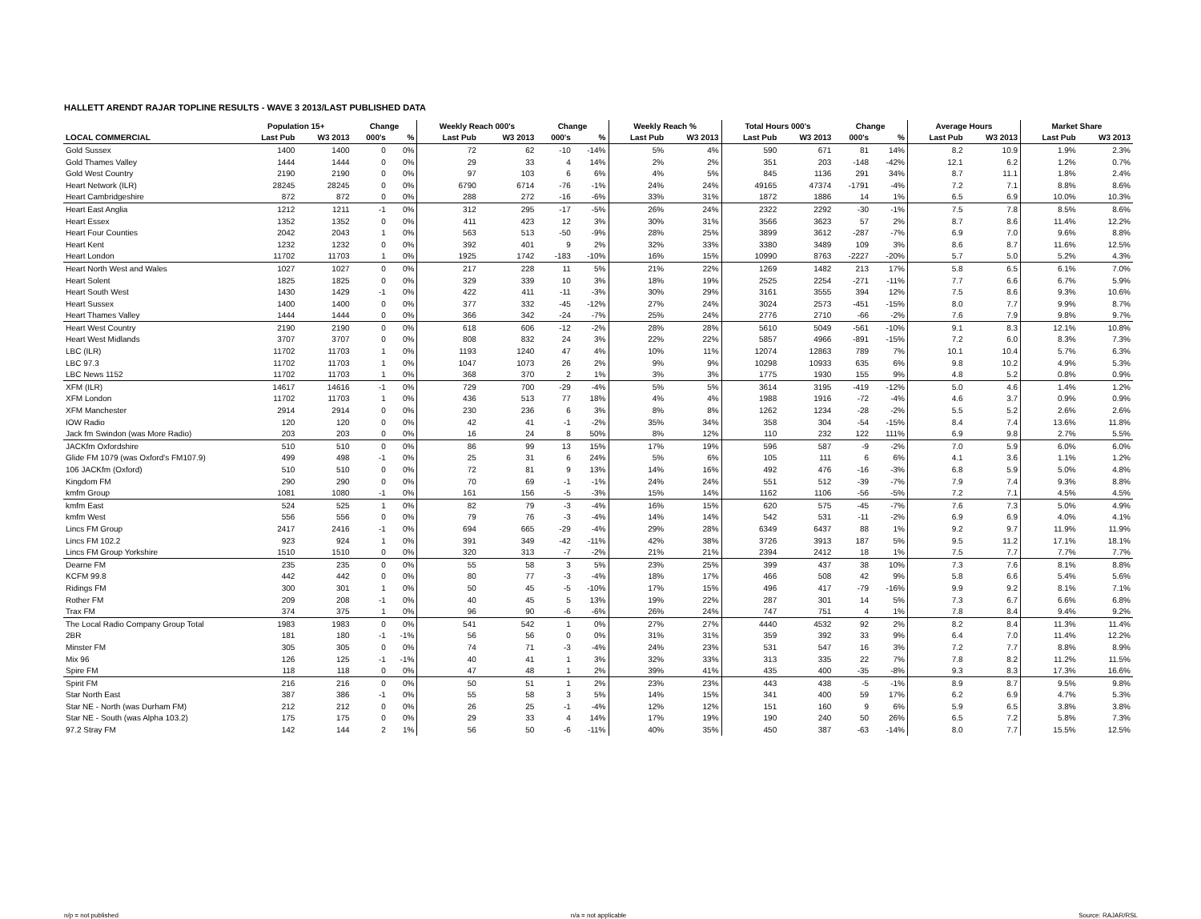HALLETT ARENDT RAJAR TOPLINE RESULTS - WAVE 3 2013/LAST PUBLISHED DATA
| | Population 15+ | | Change | | Weekly Reach 000's | | Change | | Weekly Reach % | | Total Hours 000's | | Change | | Average Hours | | Market Share | |
| --- | --- | --- | --- | --- | --- | --- | --- | --- | --- | --- | --- | --- | --- | --- | --- | --- | --- | --- |
| LOCAL COMMERCIAL | Last Pub | W3 2013 | 000's | % | Last Pub | W3 2013 | 000's | % | Last Pub | W3 2013 | Last Pub | W3 2013 | 000's | % | Last Pub | W3 2013 | Last Pub | W3 2013 |
| Gold Sussex | 1400 | 1400 | 0 | 0% | 72 | 62 | -10 | -14% | 5% | 4% | 590 | 671 | 81 | 14% | 8.2 | 10.9 | 1.9% | 2.3% |
| Gold Thames Valley | 1444 | 1444 | 0 | 0% | 29 | 33 | 4 | 14% | 2% | 2% | 351 | 203 | -148 | -42% | 12.1 | 6.2 | 1.2% | 0.7% |
| Gold West Country | 2190 | 2190 | 0 | 0% | 97 | 103 | 6 | 6% | 4% | 5% | 845 | 1136 | 291 | 34% | 8.7 | 11.1 | 1.8% | 2.4% |
| Heart Network (ILR) | 28245 | 28245 | 0 | 0% | 6790 | 6714 | -76 | -1% | 24% | 24% | 49165 | 47374 | -1791 | -4% | 7.2 | 7.1 | 8.8% | 8.6% |
| Heart Cambridgeshire | 872 | 872 | 0 | 0% | 288 | 272 | -16 | -6% | 33% | 31% | 1872 | 1886 | 14 | 1% | 6.5 | 6.9 | 10.0% | 10.3% |
| Heart East Anglia | 1212 | 1211 | -1 | 0% | 312 | 295 | -17 | -5% | 26% | 24% | 2322 | 2292 | -30 | -1% | 7.5 | 7.8 | 8.5% | 8.6% |
| Heart Essex | 1352 | 1352 | 0 | 0% | 411 | 423 | 12 | 3% | 30% | 31% | 3566 | 3623 | 57 | 2% | 8.7 | 8.6 | 11.4% | 12.2% |
| Heart Four Counties | 2042 | 2043 | 1 | 0% | 563 | 513 | -50 | -9% | 28% | 25% | 3899 | 3612 | -287 | -7% | 6.9 | 7.0 | 9.6% | 8.8% |
| Heart Kent | 1232 | 1232 | 0 | 0% | 392 | 401 | 9 | 2% | 32% | 33% | 3380 | 3489 | 109 | 3% | 8.6 | 8.7 | 11.6% | 12.5% |
| Heart London | 11702 | 11703 | 1 | 0% | 1925 | 1742 | -183 | -10% | 16% | 15% | 10990 | 8763 | -2227 | -20% | 5.7 | 5.0 | 5.2% | 4.3% |
| Heart North West and Wales | 1027 | 1027 | 0 | 0% | 217 | 228 | 11 | 5% | 21% | 22% | 1269 | 1482 | 213 | 17% | 5.8 | 6.5 | 6.1% | 7.0% |
| Heart Solent | 1825 | 1825 | 0 | 0% | 329 | 339 | 10 | 3% | 18% | 19% | 2525 | 2254 | -271 | -11% | 7.7 | 6.6 | 6.7% | 5.9% |
| Heart South West | 1430 | 1429 | -1 | 0% | 422 | 411 | -11 | -3% | 30% | 29% | 3161 | 3555 | 394 | 12% | 7.5 | 8.6 | 9.3% | 10.6% |
| Heart Sussex | 1400 | 1400 | 0 | 0% | 377 | 332 | -45 | -12% | 27% | 24% | 3024 | 2573 | -451 | -15% | 8.0 | 7.7 | 9.9% | 8.7% |
| Heart Thames Valley | 1444 | 1444 | 0 | 0% | 366 | 342 | -24 | -7% | 25% | 24% | 2776 | 2710 | -66 | -2% | 7.6 | 7.9 | 9.8% | 9.7% |
| Heart West Country | 2190 | 2190 | 0 | 0% | 618 | 606 | -12 | -2% | 28% | 28% | 5610 | 5049 | -561 | -10% | 9.1 | 8.3 | 12.1% | 10.8% |
| Heart West Midlands | 3707 | 3707 | 0 | 0% | 808 | 832 | 24 | 3% | 22% | 22% | 5857 | 4966 | -891 | -15% | 7.2 | 6.0 | 8.3% | 7.3% |
| LBC (ILR) | 11702 | 11703 | 1 | 0% | 1193 | 1240 | 47 | 4% | 10% | 11% | 12074 | 12863 | 789 | 7% | 10.1 | 10.4 | 5.7% | 6.3% |
| LBC 97.3 | 11702 | 11703 | 1 | 0% | 1047 | 1073 | 26 | 2% | 9% | 9% | 10298 | 10933 | 635 | 6% | 9.8 | 10.2 | 4.9% | 5.3% |
| LBC News 1152 | 11702 | 11703 | 1 | 0% | 368 | 370 | 2 | 1% | 3% | 3% | 1775 | 1930 | 155 | 9% | 4.8 | 5.2 | 0.8% | 0.9% |
| XFM (ILR) | 14617 | 14616 | -1 | 0% | 729 | 700 | -29 | -4% | 5% | 5% | 3614 | 3195 | -419 | -12% | 5.0 | 4.6 | 1.4% | 1.2% |
| XFM London | 11702 | 11703 | 1 | 0% | 436 | 513 | 77 | 18% | 4% | 4% | 1988 | 1916 | -72 | -4% | 4.6 | 3.7 | 0.9% | 0.9% |
| XFM Manchester | 2914 | 2914 | 0 | 0% | 230 | 236 | 6 | 3% | 8% | 8% | 1262 | 1234 | -28 | -2% | 5.5 | 5.2 | 2.6% | 2.6% |
| IOW Radio | 120 | 120 | 0 | 0% | 42 | 41 | -1 | -2% | 35% | 34% | 358 | 304 | -54 | -15% | 8.4 | 7.4 | 13.6% | 11.8% |
| Jack fm Swindon (was More Radio) | 203 | 203 | 0 | 0% | 16 | 24 | 8 | 50% | 8% | 12% | 110 | 232 | 122 | 111% | 6.9 | 9.8 | 2.7% | 5.5% |
| JACKfm Oxfordshire | 510 | 510 | 0 | 0% | 86 | 99 | 13 | 15% | 17% | 19% | 596 | 587 | -9 | -2% | 7.0 | 5.9 | 6.0% | 6.0% |
| Glide FM 1079 (was Oxford's FM107.9) | 499 | 498 | -1 | 0% | 25 | 31 | 6 | 24% | 5% | 6% | 105 | 111 | 6 | 6% | 4.1 | 3.6 | 1.1% | 1.2% |
| 106 JACKfm (Oxford) | 510 | 510 | 0 | 0% | 72 | 81 | 9 | 13% | 14% | 16% | 492 | 476 | -16 | -3% | 6.8 | 5.9 | 5.0% | 4.8% |
| Kingdom FM | 290 | 290 | 0 | 0% | 70 | 69 | -1 | -1% | 24% | 24% | 551 | 512 | -39 | -7% | 7.9 | 7.4 | 9.3% | 8.8% |
| kmfm Group | 1081 | 1080 | -1 | 0% | 161 | 156 | -5 | -3% | 15% | 14% | 1162 | 1106 | -56 | -5% | 7.2 | 7.1 | 4.5% | 4.5% |
| kmfm East | 524 | 525 | 1 | 0% | 82 | 79 | -3 | -4% | 16% | 15% | 620 | 575 | -45 | -7% | 7.6 | 7.3 | 5.0% | 4.9% |
| kmfm West | 556 | 556 | 0 | 0% | 79 | 76 | -3 | -4% | 14% | 14% | 542 | 531 | -11 | -2% | 6.9 | 6.9 | 4.0% | 4.1% |
| Lincs FM Group | 2417 | 2416 | -1 | 0% | 694 | 665 | -29 | -4% | 29% | 28% | 6349 | 6437 | 88 | 1% | 9.2 | 9.7 | 11.9% | 11.9% |
| Lincs FM 102.2 | 923 | 924 | 1 | 0% | 391 | 349 | -42 | -11% | 42% | 38% | 3726 | 3913 | 187 | 5% | 9.5 | 11.2 | 17.1% | 18.1% |
| Lincs FM Group Yorkshire | 1510 | 1510 | 0 | 0% | 320 | 313 | -7 | -2% | 21% | 21% | 2394 | 2412 | 18 | 1% | 7.5 | 7.7 | 7.7% | 7.7% |
| Dearne FM | 235 | 235 | 0 | 0% | 55 | 58 | 3 | 5% | 23% | 25% | 399 | 437 | 38 | 10% | 7.3 | 7.6 | 8.1% | 8.8% |
| KCFM 99.8 | 442 | 442 | 0 | 0% | 80 | 77 | -3 | -4% | 18% | 17% | 466 | 508 | 42 | 9% | 5.8 | 6.6 | 5.4% | 5.6% |
| Ridings FM | 300 | 301 | 1 | 0% | 50 | 45 | -5 | -10% | 17% | 15% | 496 | 417 | -79 | -16% | 9.9 | 9.2 | 8.1% | 7.1% |
| Rother FM | 209 | 208 | -1 | 0% | 40 | 45 | 5 | 13% | 19% | 22% | 287 | 301 | 14 | 5% | 7.3 | 6.7 | 6.6% | 6.8% |
| Trax FM | 374 | 375 | 1 | 0% | 96 | 90 | -6 | -6% | 26% | 24% | 747 | 751 | 4 | 1% | 7.8 | 8.4 | 9.4% | 9.2% |
| The Local Radio Company Group Total | 1983 | 1983 | 0 | 0% | 541 | 542 | 1 | 0% | 27% | 27% | 4440 | 4532 | 92 | 2% | 8.2 | 8.4 | 11.3% | 11.4% |
| 2BR | 181 | 180 | -1 | -1% | 56 | 56 | 0 | 0% | 31% | 31% | 359 | 392 | 33 | 9% | 6.4 | 7.0 | 11.4% | 12.2% |
| Minster FM | 305 | 305 | 0 | 0% | 74 | 71 | -3 | -4% | 24% | 23% | 531 | 547 | 16 | 3% | 7.2 | 7.7 | 8.8% | 8.9% |
| Mix 96 | 126 | 125 | -1 | -1% | 40 | 41 | 1 | 3% | 32% | 33% | 313 | 335 | 22 | 7% | 7.8 | 8.2 | 11.2% | 11.5% |
| Spire FM | 118 | 118 | 0 | 0% | 47 | 48 | 1 | 2% | 39% | 41% | 435 | 400 | -35 | -8% | 9.3 | 8.3 | 17.3% | 16.6% |
| Spirit FM | 216 | 216 | 0 | 0% | 50 | 51 | 1 | 2% | 23% | 23% | 443 | 438 | -5 | -1% | 8.9 | 8.7 | 9.5% | 9.8% |
| Star North East | 387 | 386 | -1 | 0% | 55 | 58 | 3 | 5% | 14% | 15% | 341 | 400 | 59 | 17% | 6.2 | 6.9 | 4.7% | 5.3% |
| Star NE - North (was Durham FM) | 212 | 212 | 0 | 0% | 26 | 25 | -1 | -4% | 12% | 12% | 151 | 160 | 9 | 6% | 5.9 | 6.5 | 3.8% | 3.8% |
| Star NE - South (was Alpha 103.2) | 175 | 175 | 0 | 0% | 29 | 33 | 4 | 14% | 17% | 19% | 190 | 240 | 50 | 26% | 6.5 | 7.2 | 5.8% | 7.3% |
| 97.2 Stray FM | 142 | 144 | 2 | 1% | 56 | 50 | -6 | -11% | 40% | 35% | 450 | 387 | -63 | -14% | 8.0 | 7.7 | 15.5% | 12.5% |
n/p = not published n/a = not applicable Source: RAJAR/RSL